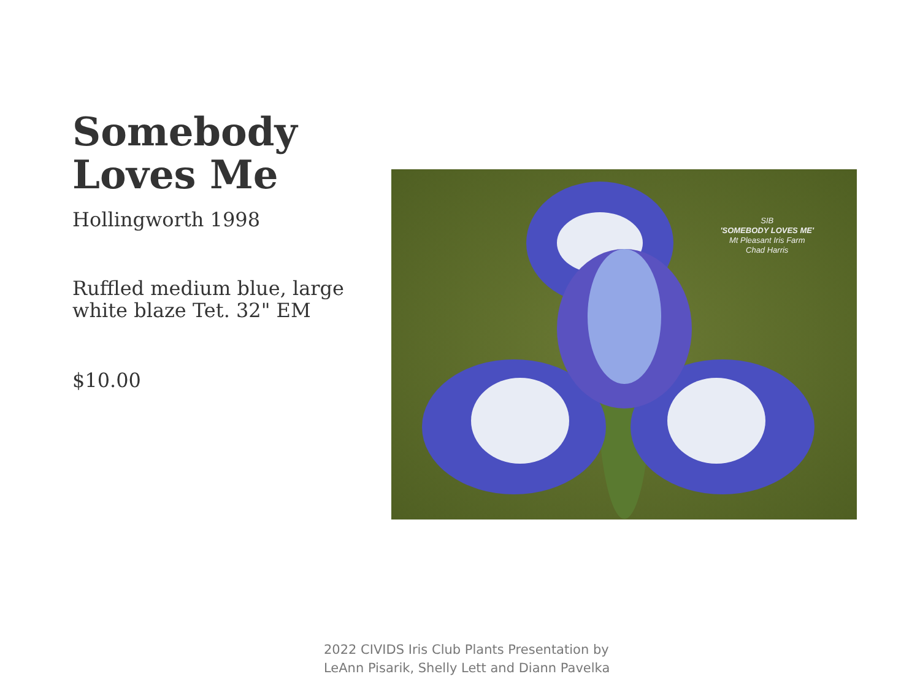Somebody Loves Me
Hollingworth 1998
Ruffled medium blue, large white blaze Tet. 32" EM
$10.00
SIB
'SOMEBODY LOVES ME'
Mt Pleasant Iris Farm
Chad Harris
2022 CIVIDS Iris Club Plants Presentation by
LeAnn Pisarik, Shelly Lett and Diann Pavelka